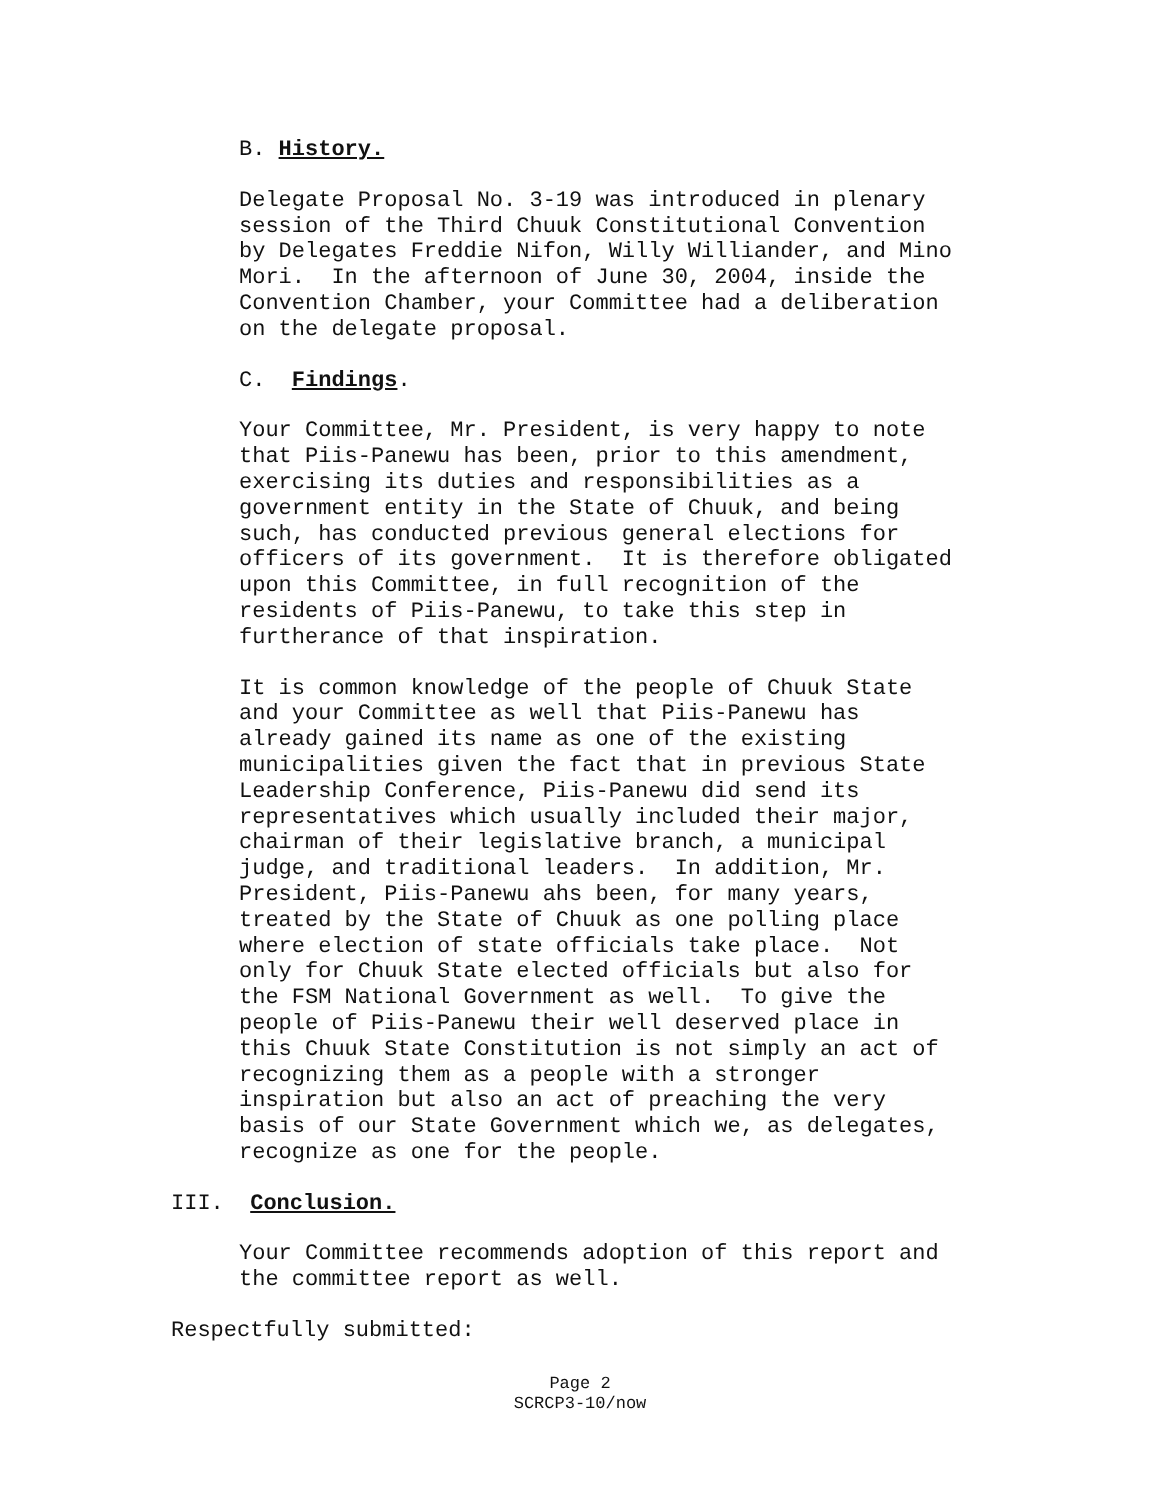B. History.
Delegate Proposal No. 3-19 was introduced in plenary session of the Third Chuuk Constitutional Convention by Delegates Freddie Nifon, Willy Williander, and Mino Mori. In the afternoon of June 30, 2004, inside the Convention Chamber, your Committee had a deliberation on the delegate proposal.
C. Findings.
Your Committee, Mr. President, is very happy to note that Piis-Panewu has been, prior to this amendment, exercising its duties and responsibilities as a government entity in the State of Chuuk, and being such, has conducted previous general elections for officers of its government. It is therefore obligated upon this Committee, in full recognition of the residents of Piis-Panewu, to take this step in furtherance of that inspiration.
It is common knowledge of the people of Chuuk State and your Committee as well that Piis-Panewu has already gained its name as one of the existing municipalities given the fact that in previous State Leadership Conference, Piis-Panewu did send its representatives which usually included their major, chairman of their legislative branch, a municipal judge, and traditional leaders. In addition, Mr. President, Piis-Panewu ahs been, for many years, treated by the State of Chuuk as one polling place where election of state officials take place. Not only for Chuuk State elected officials but also for the FSM National Government as well. To give the people of Piis-Panewu their well deserved place in this Chuuk State Constitution is not simply an act of recognizing them as a people with a stronger inspiration but also an act of preaching the very basis of our State Government which we, as delegates, recognize as one for the people.
III. Conclusion.
Your Committee recommends adoption of this report and the committee report as well.
Respectfully submitted:
Page 2
SCRCP3-10/now